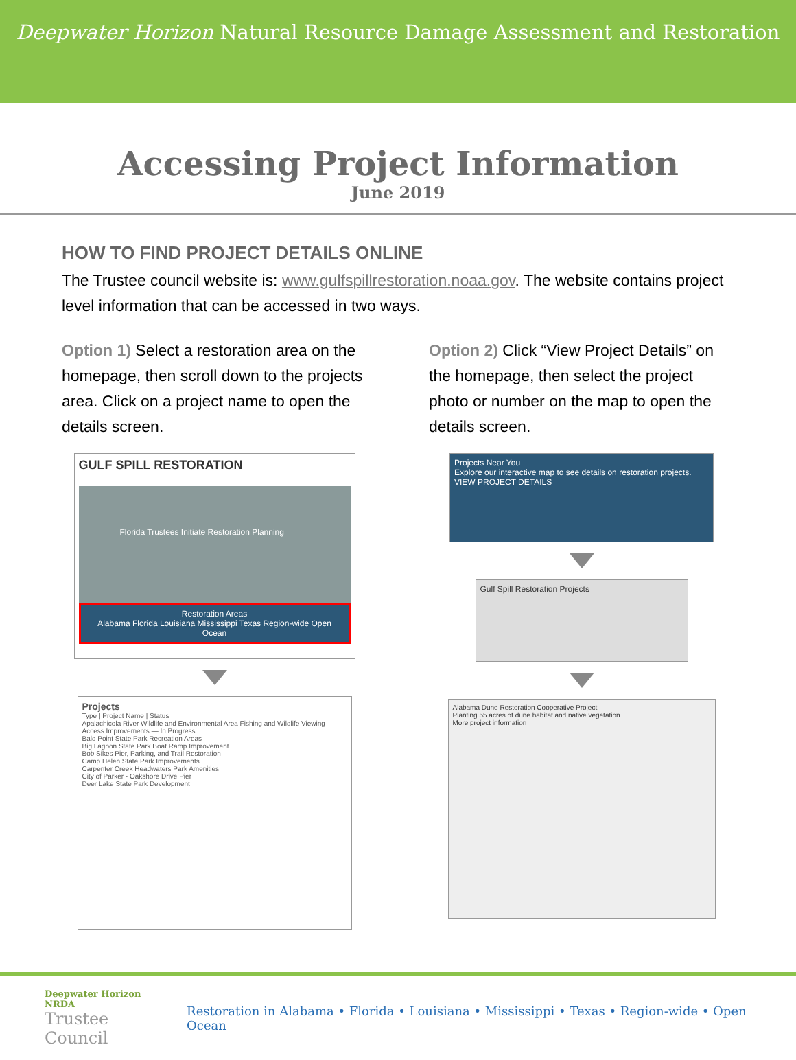Deepwater Horizon Natural Resource Damage Assessment and Restoration
Accessing Project Information
June 2019
HOW TO FIND PROJECT DETAILS ONLINE
The Trustee council website is: www.gulfspillrestoration.noaa.gov. The website contains project level information that can be accessed in two ways.
Option 1) Select a restoration area on the homepage, then scroll down to the projects area. Click on a project name to open the details screen.
Option 2) Click “View Project Details” on the homepage, then select the project photo or number on the map to open the details screen.
GULF SPILL RESTORATION
Florida Trustees Initiate Restoration Planning
Restoration Areas
Alabama Florida Louisiana Mississippi Texas Region-wide Open Ocean
Projects
Type | Project Name | Status
Apalachicola River Wildlife and Environmental Area Fishing and Wildlife Viewing Access Improvements — In Progress
Bald Point State Park Recreation Areas
Big Lagoon State Park Boat Ramp Improvement
Bob Sikes Pier, Parking, and Trail Restoration
Camp Helen State Park Improvements
Carpenter Creek Headwaters Park Amenities
City of Parker - Oakshore Drive Pier
Deer Lake State Park Development
Projects Near You
Explore our interactive map to see details on restoration projects.
VIEW PROJECT DETAILS
Gulf Spill Restoration Projects
Alabama Dune Restoration Cooperative Project
Planting 55 acres of dune habitat and native vegetation
More project information
Deepwater Horizon NRDA
Trustee Council
Restoration in Alabama • Florida • Louisiana • Mississippi • Texas • Region-wide • Open Ocean